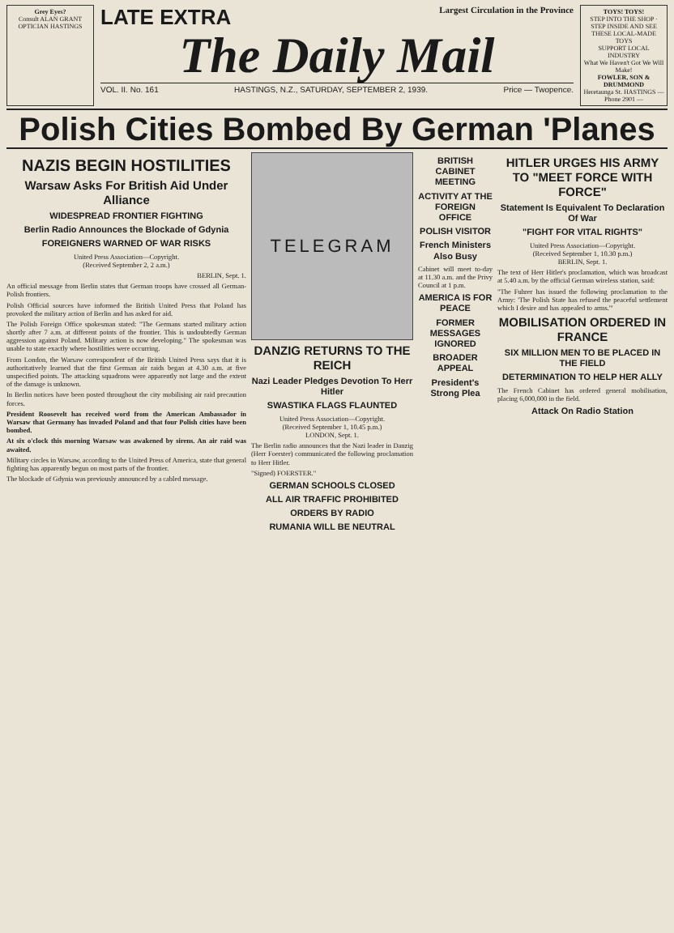Grey Eyes?
Consult ALAN GRANT
OPTICIAN HASTINGS
LATE EXTRA Largest Circulation in the Province
The Daily Mail
VOL. II. No. 161 HASTINGS, N.Z., SATURDAY, SEPTEMBER 2, 1939. Price — Twopence.
TOYS! TOYS!
STEP INTO THE SHOP · STEP INSIDE AND SEE
THESE LOCAL-MADE TOYS
SUPPORT LOCAL INDUSTRY
What We Haven't Got We Will Make!
FOWLER, SON & DRUMMOND
Heretaunga St. HASTINGS — Phone 2901 —
Polish Cities Bombed By German 'Planes
NAZIS BEGIN HOSTILITIES
Warsaw Asks For British Aid Under Alliance
WIDESPREAD FRONTIER FIGHTING
Berlin Radio Announces the Blockade of Gdynia
FOREIGNERS WARNED OF WAR RISKS
United Press Association—Copyright.
(Received September 2, 2 a.m.)
BERLIN, Sept. 1.
An official message from Berlin states that German troops have crossed all German-Polish frontiers.
Polish Official sources have informed the British United Press that Poland has provoked the military action of Berlin and has asked for aid.
The Polish Foreign Office spokesman stated: "The Germans started military action shortly after 7 a.m. at different points of the frontier. This is undoubtedly German aggression against Poland. Military action is now developing." The spokesman was unable to state exactly where hostilities were occurring.
From London, the Warsaw correspondent of the British United Press says that it is authoritatively learned that the first German air raids began at 4.30 a.m. at five unspecified points. The attacking squadrons were apparently not large and the extent of the damage is unknown.
In Berlin notices have been posted throughout the city mobilising air raid precaution forces.
President Roosevelt has received word from the American Ambassador in Warsaw that Germany has invaded Poland and that four Polish cities have been bombed.
At six o'clock this morning Warsaw was awakened by sirens. An air raid was awaited.
Military circles in Warsaw, according to the United Press of America, state that general fighting has apparently begun on most parts of the frontier.
The blockade of Gdynia was previously announced by a cabled message.
TELEGRAM
DANZIG RETURNS TO THE REICH
Nazi Leader Pledges Devotion To Herr Hitler
SWASTIKA FLAGS FLAUNTED
United Press Association—Copyright.
(Received September 1, 10.45 p.m.)
LONDON, Sept. 1.
The Berlin radio announces that the Nazi leader in Danzig (Herr Foerster) communicated the following proclamation to Herr Hitler.
"Signed) FOERSTER."
GERMAN SCHOOLS CLOSED
ALL AIR TRAFFIC PROHIBITED
ORDERS BY RADIO
RUMANIA WILL BE NEUTRAL
BRITISH CABINET MEETING
ACTIVITY AT THE FOREIGN OFFICE
POLISH VISITOR
French Ministers Also Busy
Cabinet will meet to-day at 11.30 a.m. and the Privy Council at 1 p.m.
AMERICA IS FOR PEACE
FORMER MESSAGES IGNORED
BROADER APPEAL
President's Strong Plea
HITLER URGES HIS ARMY TO "MEET FORCE WITH FORCE"
Statement Is Equivalent To Declaration Of War
"FIGHT FOR VITAL RIGHTS"
United Press Association—Copyright.
(Received September 1, 10.30 p.m.)
BERLIN, Sept. 1.
The text of Herr Hitler's proclamation, which was broadcast at 5.40 a.m. by the official German wireless station, said:
"The Fuhrer has issued the following proclamation to the Army: 'The Polish State has refused the peaceful settlement which I desire and has appealed to arms.'"
MOBILISATION ORDERED IN FRANCE
SIX MILLION MEN TO BE PLACED IN THE FIELD
DETERMINATION TO HELP HER ALLY
The French Cabinet has ordered general mobilisation, placing 6,000,000 in the field.
Attack On Radio Station